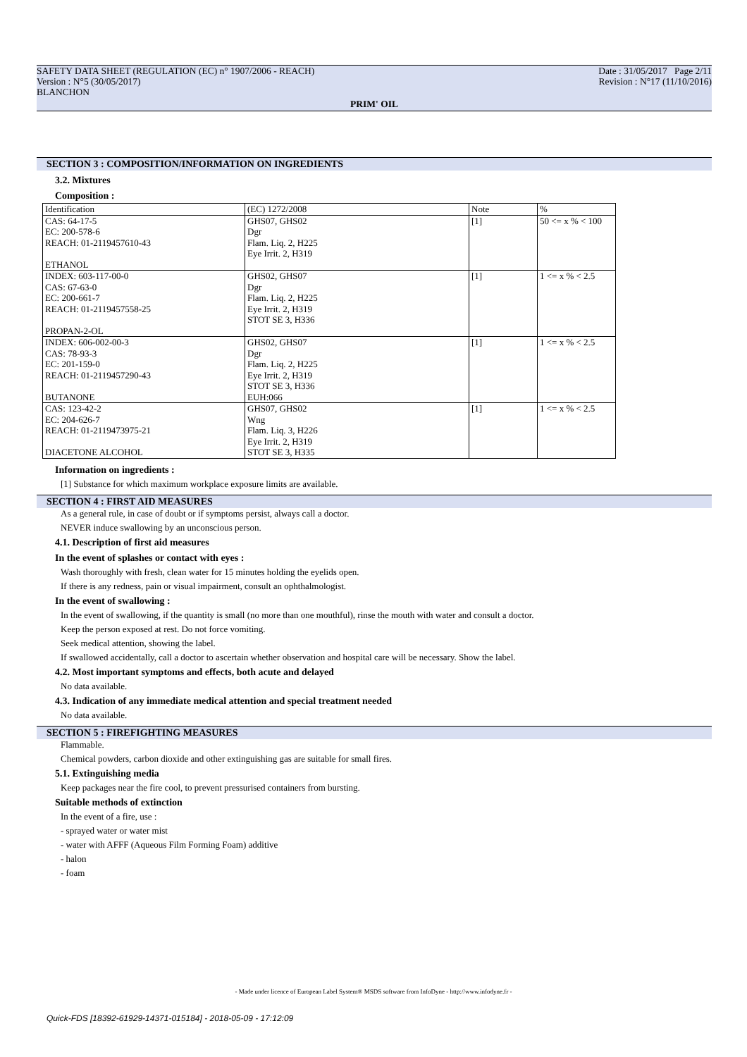Date : 31/05/2017 Page 2/11
Revision : N°17 (11/10/2016)
SAFETY DATA SHEET (REGULATION (EC) n° 1907/2006 - REACH)
Version : N°5 (30/05/2017)
BLANCHON
PRIM' OIL
SECTION 3 : COMPOSITION/INFORMATION ON INGREDIENTS
3.2. Mixtures
Composition :
| Identification | (EC) 1272/2008 | Note | % |
| --- | --- | --- | --- |
| CAS: 64-17-5 EC: 200-578-6 REACH: 01-2119457610-43 ETHANOL | GHS07, GHS02 Dgr Flam. Liq. 2, H225 Eye Irrit. 2, H319 | [1] | 50 <= x % < 100 |
| INDEX: 603-117-00-0 CAS: 67-63-0 EC: 200-661-7 REACH: 01-2119457558-25 PROPAN-2-OL | GHS02, GHS07 Dgr Flam. Liq. 2, H225 Eye Irrit. 2, H319 STOT SE 3, H336 | [1] | 1 <= x % < 2.5 |
| INDEX: 606-002-00-3 CAS: 78-93-3 EC: 201-159-0 REACH: 01-2119457290-43 BUTANONE | GHS02, GHS07 Dgr Flam. Liq. 2, H225 Eye Irrit. 2, H319 STOT SE 3, H336 EUH:066 | [1] | 1 <= x % < 2.5 |
| CAS: 123-42-2 EC: 204-626-7 REACH: 01-2119473975-21 DIACETONE ALCOHOL | GHS07, GHS02 Wng Flam. Liq. 3, H226 Eye Irrit. 2, H319 STOT SE 3, H335 | [1] | 1 <= x % < 2.5 |
Information on ingredients :
[1] Substance for which maximum workplace exposure limits are available.
SECTION 4 : FIRST AID MEASURES
As a general rule, in case of doubt or if symptoms persist, always call a doctor.
NEVER induce swallowing by an unconscious person.
4.1. Description of first aid measures
In the event of splashes or contact with eyes :
Wash thoroughly with fresh, clean water for 15 minutes holding the eyelids open.
If there is any redness, pain or visual impairment, consult an ophthalmologist.
In the event of swallowing :
In the event of swallowing, if the quantity is small (no more than one mouthful), rinse the mouth with water and consult a doctor.
Keep the person exposed at rest. Do not force vomiting.
Seek medical attention, showing the label.
If swallowed accidentally, call a doctor to ascertain whether observation and hospital care will be necessary. Show the label.
4.2. Most important symptoms and effects, both acute and delayed
No data available.
4.3. Indication of any immediate medical attention and special treatment needed
No data available.
SECTION 5 : FIREFIGHTING MEASURES
Flammable.
Chemical powders, carbon dioxide and other extinguishing gas are suitable for small fires.
5.1. Extinguishing media
Keep packages near the fire cool, to prevent pressurised containers from bursting.
Suitable methods of extinction
In the event of a fire, use :
- sprayed water or water mist
- water with AFFF (Aqueous Film Forming Foam) additive
- halon
- foam
- Made under licence of European Label System® MSDS software from InfoDyne - http://www.infodyne.fr -
Quick-FDS [18392-61929-14371-015184] - 2018-05-09 - 17:12:09